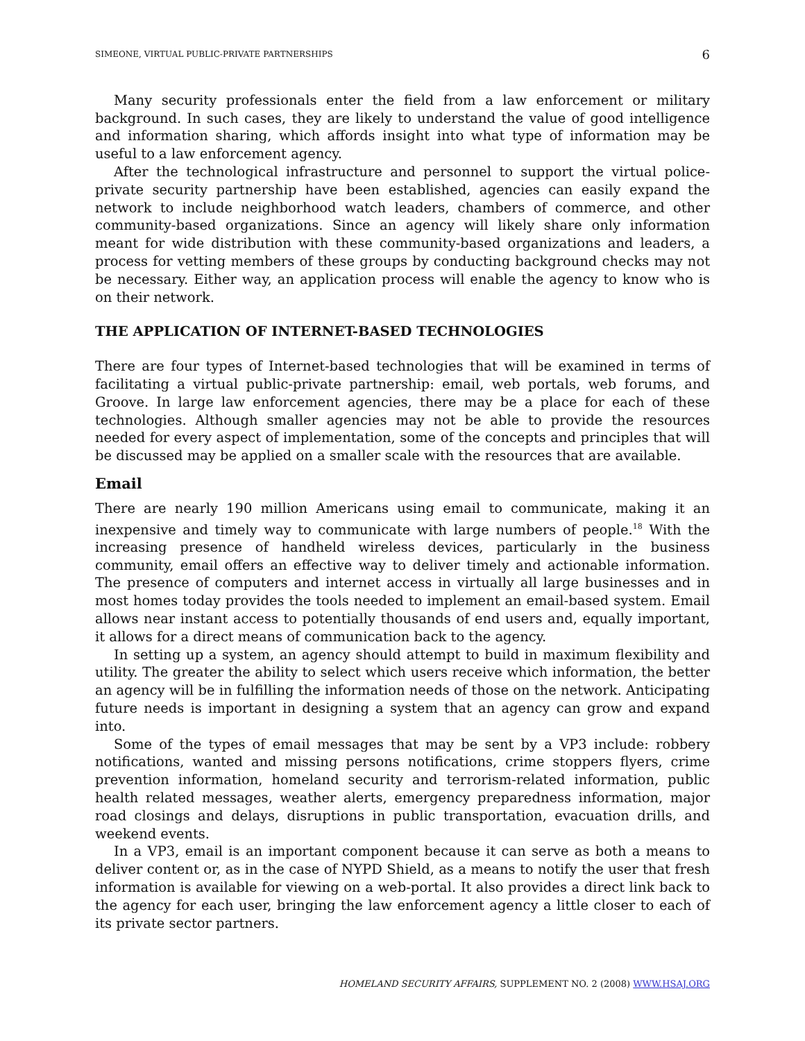SIMEONE, VIRTUAL PUBLIC-PRIVATE PARTNERSHIPS 6
Many security professionals enter the field from a law enforcement or military background. In such cases, they are likely to understand the value of good intelligence and information sharing, which affords insight into what type of information may be useful to a law enforcement agency.
After the technological infrastructure and personnel to support the virtual police-private security partnership have been established, agencies can easily expand the network to include neighborhood watch leaders, chambers of commerce, and other community-based organizations. Since an agency will likely share only information meant for wide distribution with these community-based organizations and leaders, a process for vetting members of these groups by conducting background checks may not be necessary. Either way, an application process will enable the agency to know who is on their network.
THE APPLICATION OF INTERNET-BASED TECHNOLOGIES
There are four types of Internet-based technologies that will be examined in terms of facilitating a virtual public-private partnership: email, web portals, web forums, and Groove. In large law enforcement agencies, there may be a place for each of these technologies. Although smaller agencies may not be able to provide the resources needed for every aspect of implementation, some of the concepts and principles that will be discussed may be applied on a smaller scale with the resources that are available.
Email
There are nearly 190 million Americans using email to communicate, making it an inexpensive and timely way to communicate with large numbers of people.<sup>18</sup> With the increasing presence of handheld wireless devices, particularly in the business community, email offers an effective way to deliver timely and actionable information. The presence of computers and internet access in virtually all large businesses and in most homes today provides the tools needed to implement an email-based system. Email allows near instant access to potentially thousands of end users and, equally important, it allows for a direct means of communication back to the agency.
In setting up a system, an agency should attempt to build in maximum flexibility and utility. The greater the ability to select which users receive which information, the better an agency will be in fulfilling the information needs of those on the network. Anticipating future needs is important in designing a system that an agency can grow and expand into.
Some of the types of email messages that may be sent by a VP3 include: robbery notifications, wanted and missing persons notifications, crime stoppers flyers, crime prevention information, homeland security and terrorism-related information, public health related messages, weather alerts, emergency preparedness information, major road closings and delays, disruptions in public transportation, evacuation drills, and weekend events.
In a VP3, email is an important component because it can serve as both a means to deliver content or, as in the case of NYPD Shield, as a means to notify the user that fresh information is available for viewing on a web-portal. It also provides a direct link back to the agency for each user, bringing the law enforcement agency a little closer to each of its private sector partners.
HOMELAND SECURITY AFFAIRS, SUPPLEMENT NO. 2 (2008) WWW.HSAJ.ORG